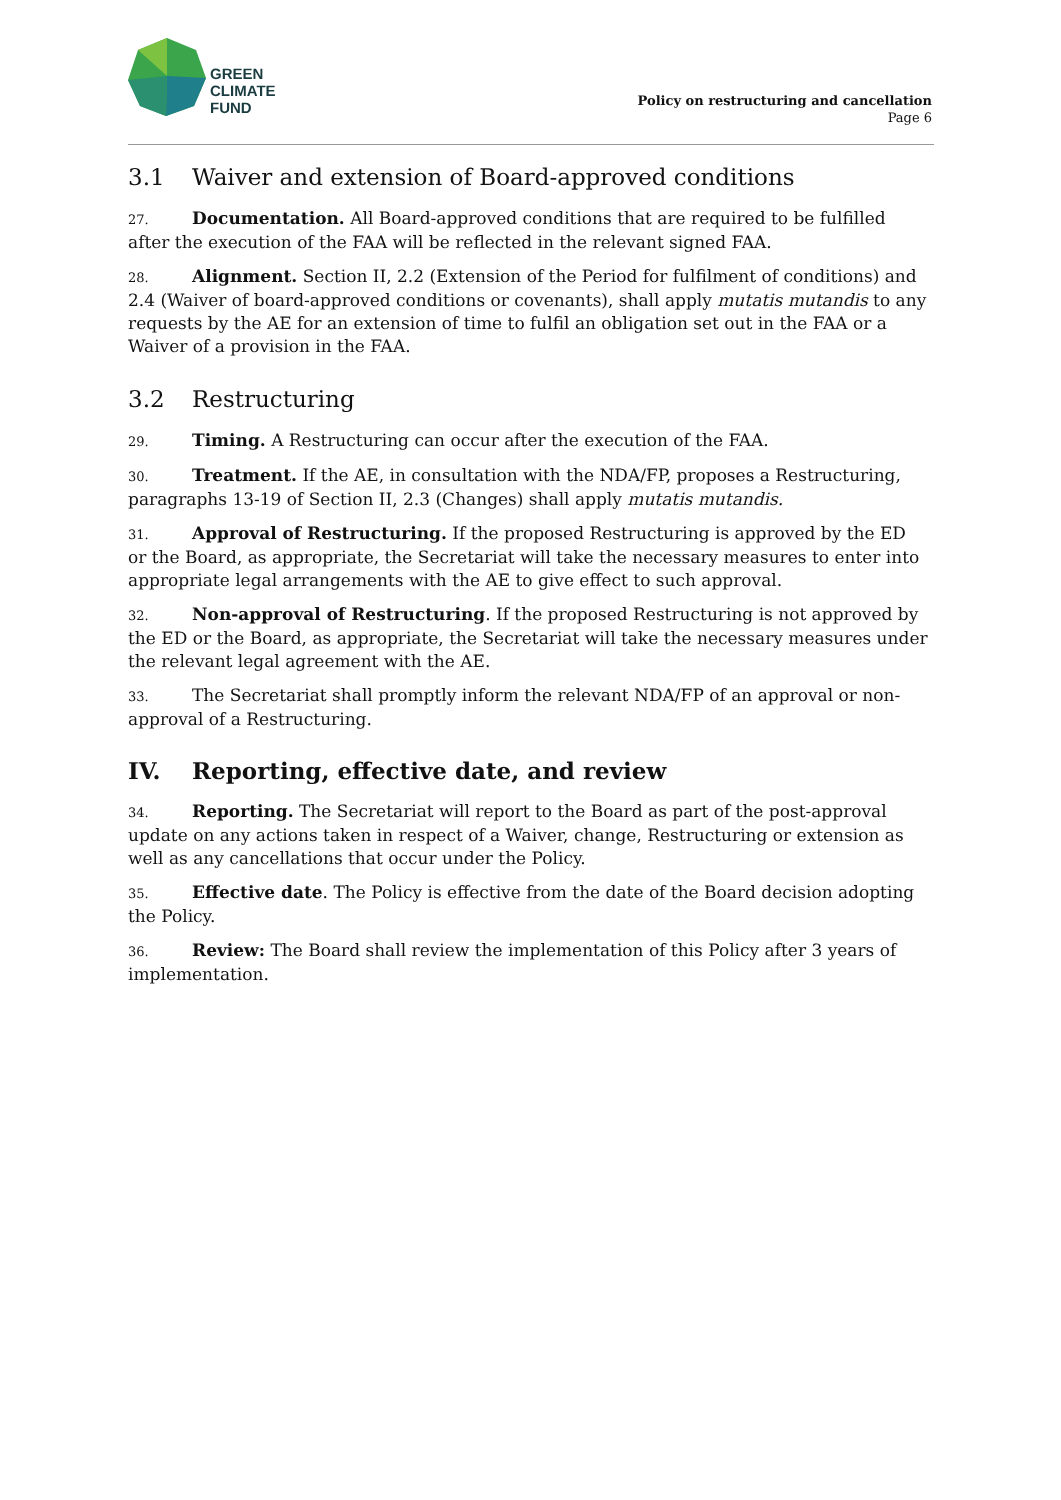GREEN
CLIMATE
FUND
Policy on restructuring and cancellation
Page 6
3.1 Waiver and extension of Board-approved conditions
27. Documentation. All Board-approved conditions that are required to be fulfilled after the execution of the FAA will be reflected in the relevant signed FAA.
28. Alignment. Section II, 2.2 (Extension of the Period for fulfilment of conditions) and 2.4 (Waiver of board-approved conditions or covenants), shall apply mutatis mutandis to any requests by the AE for an extension of time to fulfil an obligation set out in the FAA or a Waiver of a provision in the FAA.
3.2 Restructuring
29. Timing. A Restructuring can occur after the execution of the FAA.
30. Treatment. If the AE, in consultation with the NDA/FP, proposes a Restructuring, paragraphs 13-19 of Section II, 2.3 (Changes) shall apply mutatis mutandis.
31. Approval of Restructuring. If the proposed Restructuring is approved by the ED or the Board, as appropriate, the Secretariat will take the necessary measures to enter into appropriate legal arrangements with the AE to give effect to such approval.
32. Non-approval of Restructuring. If the proposed Restructuring is not approved by the ED or the Board, as appropriate, the Secretariat will take the necessary measures under the relevant legal agreement with the AE.
33. The Secretariat shall promptly inform the relevant NDA/FP of an approval or non-approval of a Restructuring.
IV. Reporting, effective date, and review
34. Reporting. The Secretariat will report to the Board as part of the post-approval update on any actions taken in respect of a Waiver, change, Restructuring or extension as well as any cancellations that occur under the Policy.
35. Effective date. The Policy is effective from the date of the Board decision adopting the Policy.
36. Review: The Board shall review the implementation of this Policy after 3 years of implementation.